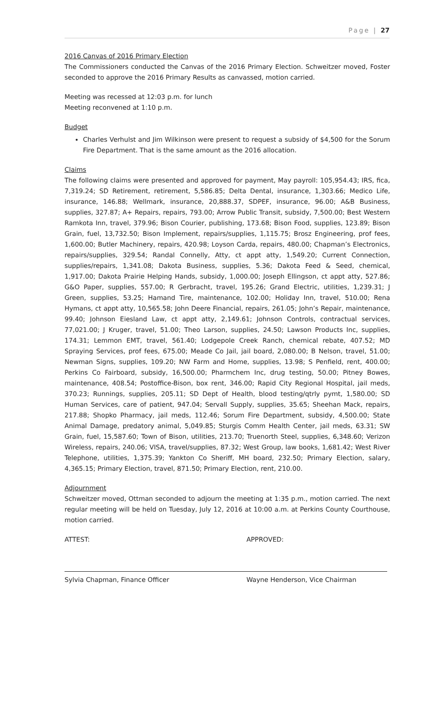Page | 27
2016 Canvas of 2016 Primary Election
The Commissioners conducted the Canvas of the 2016 Primary Election. Schweitzer moved, Foster seconded to approve the 2016 Primary Results as canvassed, motion carried.
Meeting was recessed at 12:03 p.m. for lunch
Meeting reconvened at 1:10 p.m.
Budget
Charles Verhulst and Jim Wilkinson were present to request a subsidy of $4,500 for the Sorum Fire Department. That is the same amount as the 2016 allocation.
Claims
The following claims were presented and approved for payment, May payroll: 105,954.43; IRS, fica, 7,319.24; SD Retirement, retirement, 5,586.85; Delta Dental, insurance, 1,303.66; Medico Life, insurance, 146.88; Wellmark, insurance, 20,888.37, SDPEF, insurance, 96.00; A&B Business, supplies, 327.87; A+ Repairs, repairs, 793.00; Arrow Public Transit, subsidy, 7,500.00; Best Western Ramkota Inn, travel, 379.96; Bison Courier, publishing, 173.68; Bison Food, supplies, 123.89; Bison Grain, fuel, 13,732.50; Bison Implement, repairs/supplies, 1,115.75; Brosz Engineering, prof fees, 1,600.00; Butler Machinery, repairs, 420.98; Loyson Carda, repairs, 480.00; Chapman’s Electronics, repairs/supplies, 329.54; Randal Connelly, Atty, ct appt atty, 1,549.20; Current Connection, supplies/repairs, 1,341.08; Dakota Business, supplies, 5.36; Dakota Feed & Seed, chemical, 1,917.00; Dakota Prairie Helping Hands, subsidy, 1,000.00; Joseph Ellingson, ct appt atty, 527.86; G&O Paper, supplies, 557.00; R Gerbracht, travel, 195.26; Grand Electric, utilities, 1,239.31; J Green, supplies, 53.25; Hamand Tire, maintenance, 102.00; Holiday Inn, travel, 510.00; Rena Hymans, ct appt atty, 10,565.58; John Deere Financial, repairs, 261.05; John’s Repair, maintenance, 99.40; Johnson Eiesland Law, ct appt atty, 2,149.61; Johnson Controls, contractual services, 77,021.00; J Kruger, travel, 51.00; Theo Larson, supplies, 24.50; Lawson Products Inc, supplies, 174.31; Lemmon EMT, travel, 561.40; Lodgepole Creek Ranch, chemical rebate, 407.52; MD Spraying Services, prof fees, 675.00; Meade Co Jail, jail board, 2,080.00; B Nelson, travel, 51.00; Newman Signs, supplies, 109.20; NW Farm and Home, supplies, 13.98; S Penfield, rent, 400.00; Perkins Co Fairboard, subsidy, 16,500.00; Pharmchem Inc, drug testing, 50.00; Pitney Bowes, maintenance, 408.54; Postoffice-Bison, box rent, 346.00; Rapid City Regional Hospital, jail meds, 370.23; Runnings, supplies, 205.11; SD Dept of Health, blood testing/qtrly pymt, 1,580.00; SD Human Services, care of patient, 947.04; Servall Supply, supplies, 35.65; Sheehan Mack, repairs, 217.88; Shopko Pharmacy, jail meds, 112.46; Sorum Fire Department, subsidy, 4,500.00; State Animal Damage, predatory animal, 5,049.85; Sturgis Comm Health Center, jail meds, 63.31; SW Grain, fuel, 15,587.60; Town of Bison, utilities, 213.70; Truenorth Steel, supplies, 6,348.60; Verizon Wireless, repairs, 240.06; VISA, travel/supplies, 87.32; West Group, law books, 1,681.42; West River Telephone, utilities, 1,375.39; Yankton Co Sheriff, MH board, 232.50; Primary Election, salary, 4,365.15; Primary Election, travel, 871.50; Primary Election, rent, 210.00.
Adjournment
Schweitzer moved, Ottman seconded to adjourn the meeting at 1:35 p.m., motion carried. The next regular meeting will be held on Tuesday, July 12, 2016 at 10:00 a.m. at Perkins County Courthouse, motion carried.
ATTEST:
Sylvia Chapman, Finance Officer
APPROVED:
Wayne Henderson, Vice Chairman